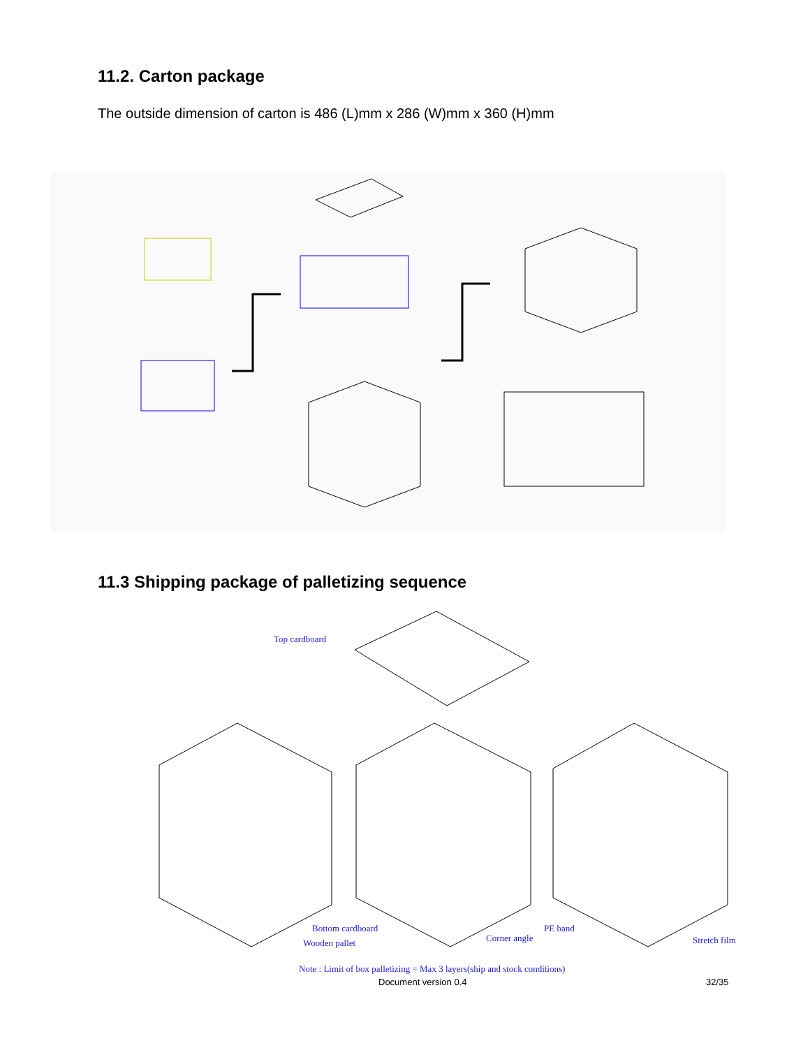11.2. Carton package
The outside dimension of carton is 486 (L)mm x 286 (W)mm x 360 (H)mm
11.3 Shipping package of palletizing sequence
Top cardboard
Bottom cardboard
Wooden pallet Corner angle
PE band
Stretch film
Note : Limit of box palletizing = Max 3 layers(ship and stock conditions)
Document version 0.4 32/35